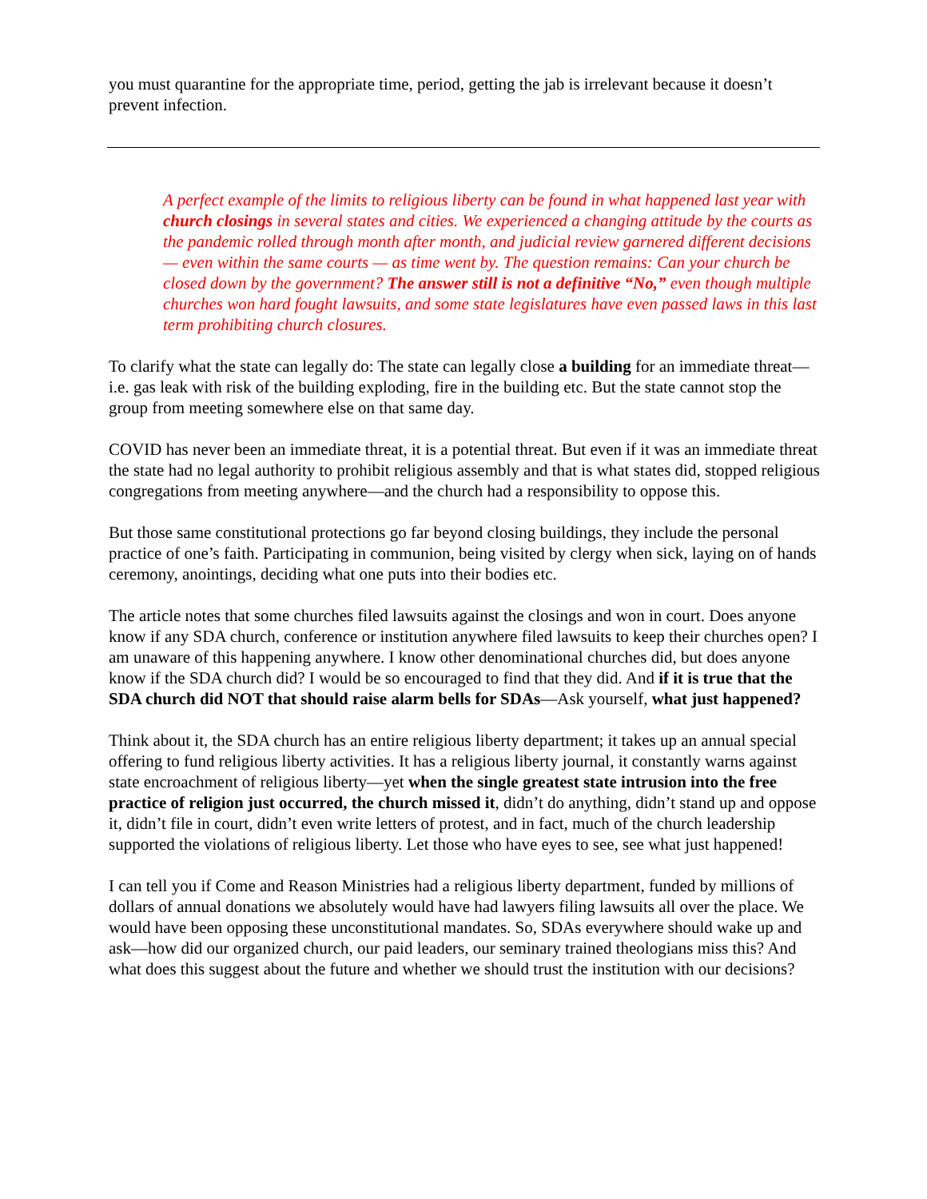you must quarantine for the appropriate time, period, getting the jab is irrelevant because it doesn’t prevent infection.
A perfect example of the limits to religious liberty can be found in what happened last year with church closings in several states and cities. We experienced a changing attitude by the courts as the pandemic rolled through month after month, and judicial review garnered different decisions — even within the same courts — as time went by. The question remains: Can your church be closed down by the government? The answer still is not a definitive “No,” even though multiple churches won hard fought lawsuits, and some state legislatures have even passed laws in this last term prohibiting church closures.
To clarify what the state can legally do: The state can legally close a building for an immediate threat—i.e. gas leak with risk of the building exploding, fire in the building etc. But the state cannot stop the group from meeting somewhere else on that same day.
COVID has never been an immediate threat, it is a potential threat. But even if it was an immediate threat the state had no legal authority to prohibit religious assembly and that is what states did, stopped religious congregations from meeting anywhere—and the church had a responsibility to oppose this.
But those same constitutional protections go far beyond closing buildings, they include the personal practice of one’s faith. Participating in communion, being visited by clergy when sick, laying on of hands ceremony, anointings, deciding what one puts into their bodies etc.
The article notes that some churches filed lawsuits against the closings and won in court. Does anyone know if any SDA church, conference or institution anywhere filed lawsuits to keep their churches open? I am unaware of this happening anywhere. I know other denominational churches did, but does anyone know if the SDA church did? I would be so encouraged to find that they did. And if it is true that the SDA church did NOT that should raise alarm bells for SDAs—Ask yourself, what just happened?
Think about it, the SDA church has an entire religious liberty department; it takes up an annual special offering to fund religious liberty activities. It has a religious liberty journal, it constantly warns against state encroachment of religious liberty—yet when the single greatest state intrusion into the free practice of religion just occurred, the church missed it, didn’t do anything, didn’t stand up and oppose it, didn’t file in court, didn’t even write letters of protest, and in fact, much of the church leadership supported the violations of religious liberty. Let those who have eyes to see, see what just happened!
I can tell you if Come and Reason Ministries had a religious liberty department, funded by millions of dollars of annual donations we absolutely would have had lawyers filing lawsuits all over the place. We would have been opposing these unconstitutional mandates. So, SDAs everywhere should wake up and ask—how did our organized church, our paid leaders, our seminary trained theologians miss this? And what does this suggest about the future and whether we should trust the institution with our decisions?